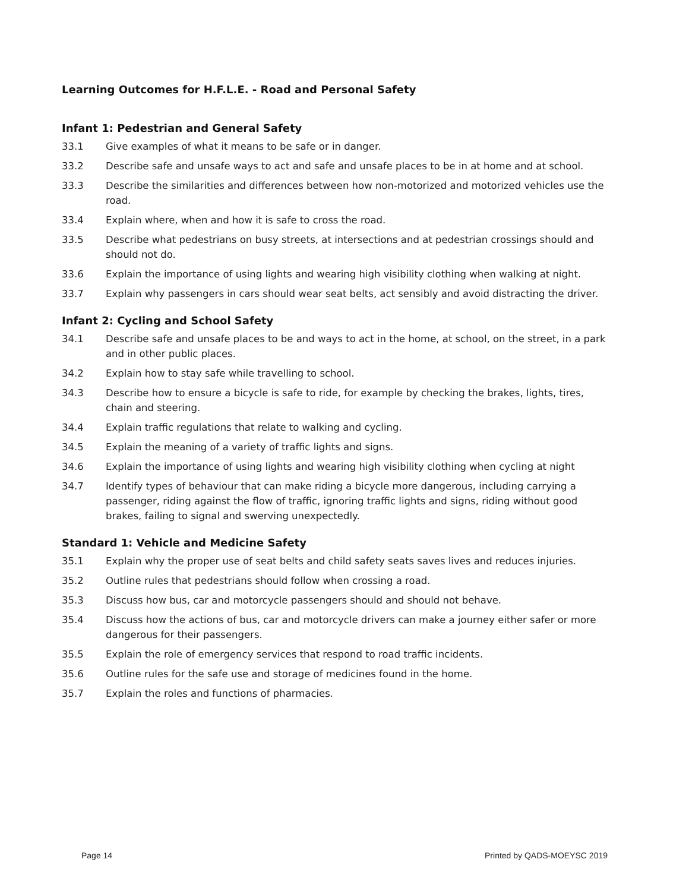Learning Outcomes for H.F.L.E. - Road and Personal Safety
Infant 1: Pedestrian and General Safety
33.1 Give examples of what it means to be safe or in danger.
33.2 Describe safe and unsafe ways to act and safe and unsafe places to be in at home and at school.
33.3 Describe the similarities and differences between how non-motorized and motorized vehicles use the road.
33.4 Explain where, when and how it is safe to cross the road.
33.5 Describe what pedestrians on busy streets, at intersections and at pedestrian crossings should and should not do.
33.6 Explain the importance of using lights and wearing high visibility clothing when walking at night.
33.7 Explain why passengers in cars should wear seat belts, act sensibly and avoid distracting the driver.
Infant 2: Cycling and School Safety
34.1 Describe safe and unsafe places to be and ways to act in the home, at school, on the street, in a park and in other public places.
34.2 Explain how to stay safe while travelling to school.
34.3 Describe how to ensure a bicycle is safe to ride, for example by checking the brakes, lights, tires, chain and steering.
34.4 Explain traffic regulations that relate to walking and cycling.
34.5 Explain the meaning of a variety of traffic lights and signs.
34.6 Explain the importance of using lights and wearing high visibility clothing when cycling at night
34.7 Identify types of behaviour that can make riding a bicycle more dangerous, including carrying a passenger, riding against the flow of traffic, ignoring traffic lights and signs, riding without good brakes, failing to signal and swerving unexpectedly.
Standard 1: Vehicle and Medicine Safety
35.1 Explain why the proper use of seat belts and child safety seats saves lives and reduces injuries.
35.2 Outline rules that pedestrians should follow when crossing a road.
35.3 Discuss how bus, car and motorcycle passengers should and should not behave.
35.4 Discuss how the actions of bus, car and motorcycle drivers can make a journey either safer or more dangerous for their passengers.
35.5 Explain the role of emergency services that respond to road traffic incidents.
35.6 Outline rules for the safe use and storage of medicines found in the home.
35.7 Explain the roles and functions of pharmacies.
Page 14 Printed by QADS-MOEYSC 2019